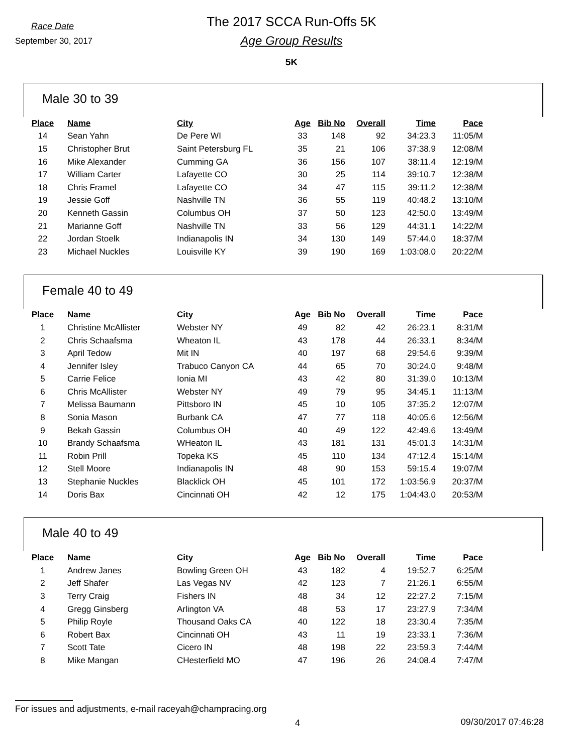Race Date
September 30, 2017
The 2017 SCCA Run-Offs 5K
Age Group Results
5K
Male 30 to 39
| Place | Name | City | Age | Bib No | Overall | Time | Pace |
| --- | --- | --- | --- | --- | --- | --- | --- |
| 14 | Sean Yahn | De Pere WI | 33 | 148 | 92 | 34:23.3 | 11:05/M |
| 15 | Christopher Brut | Saint Petersburg FL | 35 | 21 | 106 | 37:38.9 | 12:08/M |
| 16 | Mike Alexander | Cumming GA | 36 | 156 | 107 | 38:11.4 | 12:19/M |
| 17 | William Carter | Lafayette CO | 30 | 25 | 114 | 39:10.7 | 12:38/M |
| 18 | Chris Framel | Lafayette CO | 34 | 47 | 115 | 39:11.2 | 12:38/M |
| 19 | Jessie Goff | Nashville TN | 36 | 55 | 119 | 40:48.2 | 13:10/M |
| 20 | Kenneth Gassin | Columbus OH | 37 | 50 | 123 | 42:50.0 | 13:49/M |
| 21 | Marianne Goff | Nashville TN | 33 | 56 | 129 | 44:31.1 | 14:22/M |
| 22 | Jordan Stoelk | Indianapolis IN | 34 | 130 | 149 | 57:44.0 | 18:37/M |
| 23 | Michael Nuckles | Louisville KY | 39 | 190 | 169 | 1:03:08.0 | 20:22/M |
Female 40 to 49
| Place | Name | City | Age | Bib No | Overall | Time | Pace |
| --- | --- | --- | --- | --- | --- | --- | --- |
| 1 | Christine McAllister | Webster NY | 49 | 82 | 42 | 26:23.1 | 8:31/M |
| 2 | Chris Schaafsma | Wheaton IL | 43 | 178 | 44 | 26:33.1 | 8:34/M |
| 3 | April Tedow | Mit IN | 40 | 197 | 68 | 29:54.6 | 9:39/M |
| 4 | Jennifer Isley | Trabuco Canyon CA | 44 | 65 | 70 | 30:24.0 | 9:48/M |
| 5 | Carrie Felice | Ionia MI | 43 | 42 | 80 | 31:39.0 | 10:13/M |
| 6 | Chris McAllister | Webster NY | 49 | 79 | 95 | 34:45.1 | 11:13/M |
| 7 | Melissa Baumann | Pittsboro IN | 45 | 10 | 105 | 37:35.2 | 12:07/M |
| 8 | Sonia Mason | Burbank CA | 47 | 77 | 118 | 40:05.6 | 12:56/M |
| 9 | Bekah Gassin | Columbus OH | 40 | 49 | 122 | 42:49.6 | 13:49/M |
| 10 | Brandy Schaafsma | WHeaton IL | 43 | 181 | 131 | 45:01.3 | 14:31/M |
| 11 | Robin Prill | Topeka KS | 45 | 110 | 134 | 47:12.4 | 15:14/M |
| 12 | Stell Moore | Indianapolis IN | 48 | 90 | 153 | 59:15.4 | 19:07/M |
| 13 | Stephanie Nuckles | Blacklick OH | 45 | 101 | 172 | 1:03:56.9 | 20:37/M |
| 14 | Doris Bax | Cincinnati OH | 42 | 12 | 175 | 1:04:43.0 | 20:53/M |
Male 40 to 49
| Place | Name | City | Age | Bib No | Overall | Time | Pace |
| --- | --- | --- | --- | --- | --- | --- | --- |
| 1 | Andrew Janes | Bowling Green OH | 43 | 182 | 4 | 19:52.7 | 6:25/M |
| 2 | Jeff Shafer | Las Vegas NV | 42 | 123 | 7 | 21:26.1 | 6:55/M |
| 3 | Terry Craig | Fishers IN | 48 | 34 | 12 | 22:27.2 | 7:15/M |
| 4 | Gregg Ginsberg | Arlington VA | 48 | 53 | 17 | 23:27.9 | 7:34/M |
| 5 | Philip Royle | Thousand Oaks CA | 40 | 122 | 18 | 23:30.4 | 7:35/M |
| 6 | Robert Bax | Cincinnati OH | 43 | 11 | 19 | 23:33.1 | 7:36/M |
| 7 | Scott Tate | Cicero IN | 48 | 198 | 22 | 23:59.3 | 7:44/M |
| 8 | Mike Mangan | CHesterfield MO | 47 | 196 | 26 | 24:08.4 | 7:47/M |
For issues and adjustments, e-mail raceyah@champracing.org
4 09/30/2017 07:46:28